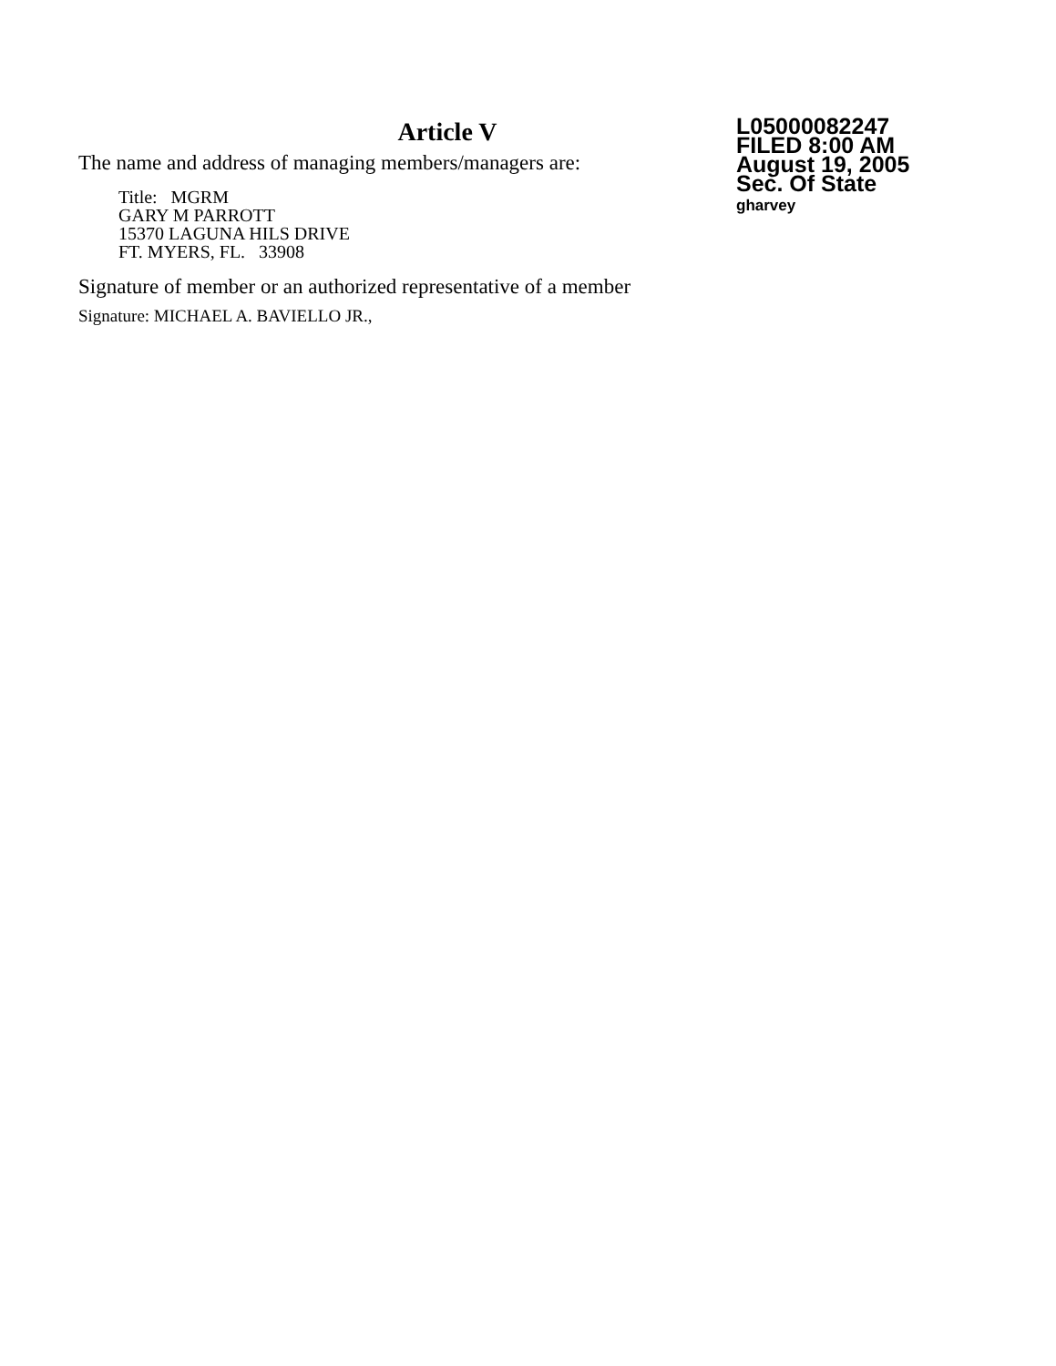Article V
The name and address of managing members/managers are:
Title: MGRM
GARY M PARROTT
15370 LAGUNA HILS DRIVE
FT. MYERS, FL. 33908
Signature of member or an authorized representative of a member
Signature: MICHAEL A. BAVIELLO JR.,
L05000082247
FILED 8:00 AM
August 19, 2005
Sec. Of State
gharvey